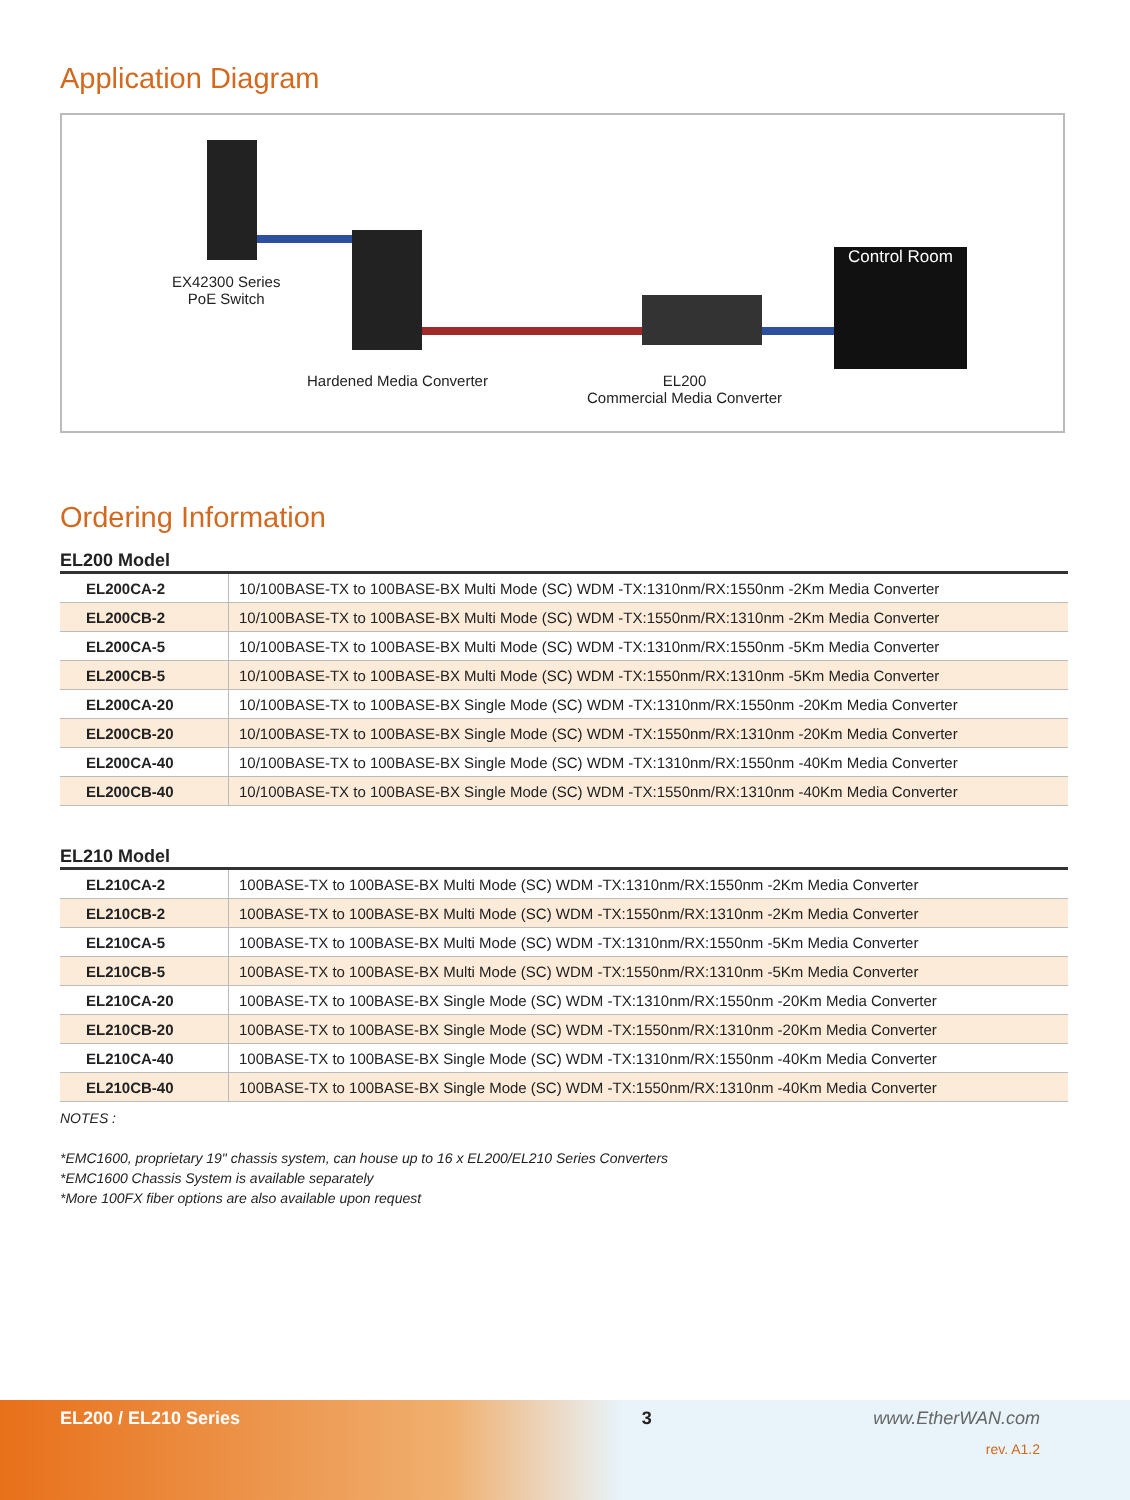Application Diagram
Control Room
EX42300 Series
PoE Switch
Hardened Media Converter
EL200
Commercial Media Converter
Ordering Information
EL200 Model
| EL200CA-2 | 10/100BASE-TX to 100BASE-BX Multi Mode (SC) WDM -TX:1310nm/RX:1550nm -2Km Media Converter |
| EL200CB-2 | 10/100BASE-TX to 100BASE-BX Multi Mode (SC) WDM -TX:1550nm/RX:1310nm -2Km Media Converter |
| EL200CA-5 | 10/100BASE-TX to 100BASE-BX Multi Mode (SC) WDM -TX:1310nm/RX:1550nm -5Km Media Converter |
| EL200CB-5 | 10/100BASE-TX to 100BASE-BX Multi Mode (SC) WDM -TX:1550nm/RX:1310nm -5Km Media Converter |
| EL200CA-20 | 10/100BASE-TX to 100BASE-BX Single Mode (SC) WDM -TX:1310nm/RX:1550nm -20Km Media Converter |
| EL200CB-20 | 10/100BASE-TX to 100BASE-BX Single Mode (SC) WDM -TX:1550nm/RX:1310nm -20Km Media Converter |
| EL200CA-40 | 10/100BASE-TX to 100BASE-BX Single Mode (SC) WDM -TX:1310nm/RX:1550nm -40Km Media Converter |
| EL200CB-40 | 10/100BASE-TX to 100BASE-BX Single Mode (SC) WDM -TX:1550nm/RX:1310nm -40Km Media Converter |
EL210 Model
| EL210CA-2 | 100BASE-TX to 100BASE-BX Multi Mode (SC) WDM -TX:1310nm/RX:1550nm -2Km Media Converter |
| EL210CB-2 | 100BASE-TX to 100BASE-BX Multi Mode (SC) WDM -TX:1550nm/RX:1310nm -2Km Media Converter |
| EL210CA-5 | 100BASE-TX to 100BASE-BX Multi Mode (SC) WDM -TX:1310nm/RX:1550nm -5Km Media Converter |
| EL210CB-5 | 100BASE-TX to 100BASE-BX Multi Mode (SC) WDM -TX:1550nm/RX:1310nm -5Km Media Converter |
| EL210CA-20 | 100BASE-TX to 100BASE-BX Single Mode (SC) WDM -TX:1310nm/RX:1550nm -20Km Media Converter |
| EL210CB-20 | 100BASE-TX to 100BASE-BX Single Mode (SC) WDM -TX:1550nm/RX:1310nm -20Km Media Converter |
| EL210CA-40 | 100BASE-TX to 100BASE-BX Single Mode (SC) WDM -TX:1310nm/RX:1550nm -40Km Media Converter |
| EL210CB-40 | 100BASE-TX to 100BASE-BX Single Mode (SC) WDM -TX:1550nm/RX:1310nm -40Km Media Converter |
NOTES :
*EMC1600, proprietary 19" chassis system, can house up to 16 x EL200/EL210 Series Converters
*EMC1600 Chassis System is available separately
*More 100FX fiber options are also available upon request
EL200 / EL210 Series 3 www.EtherWAN.com
rev. A1.2